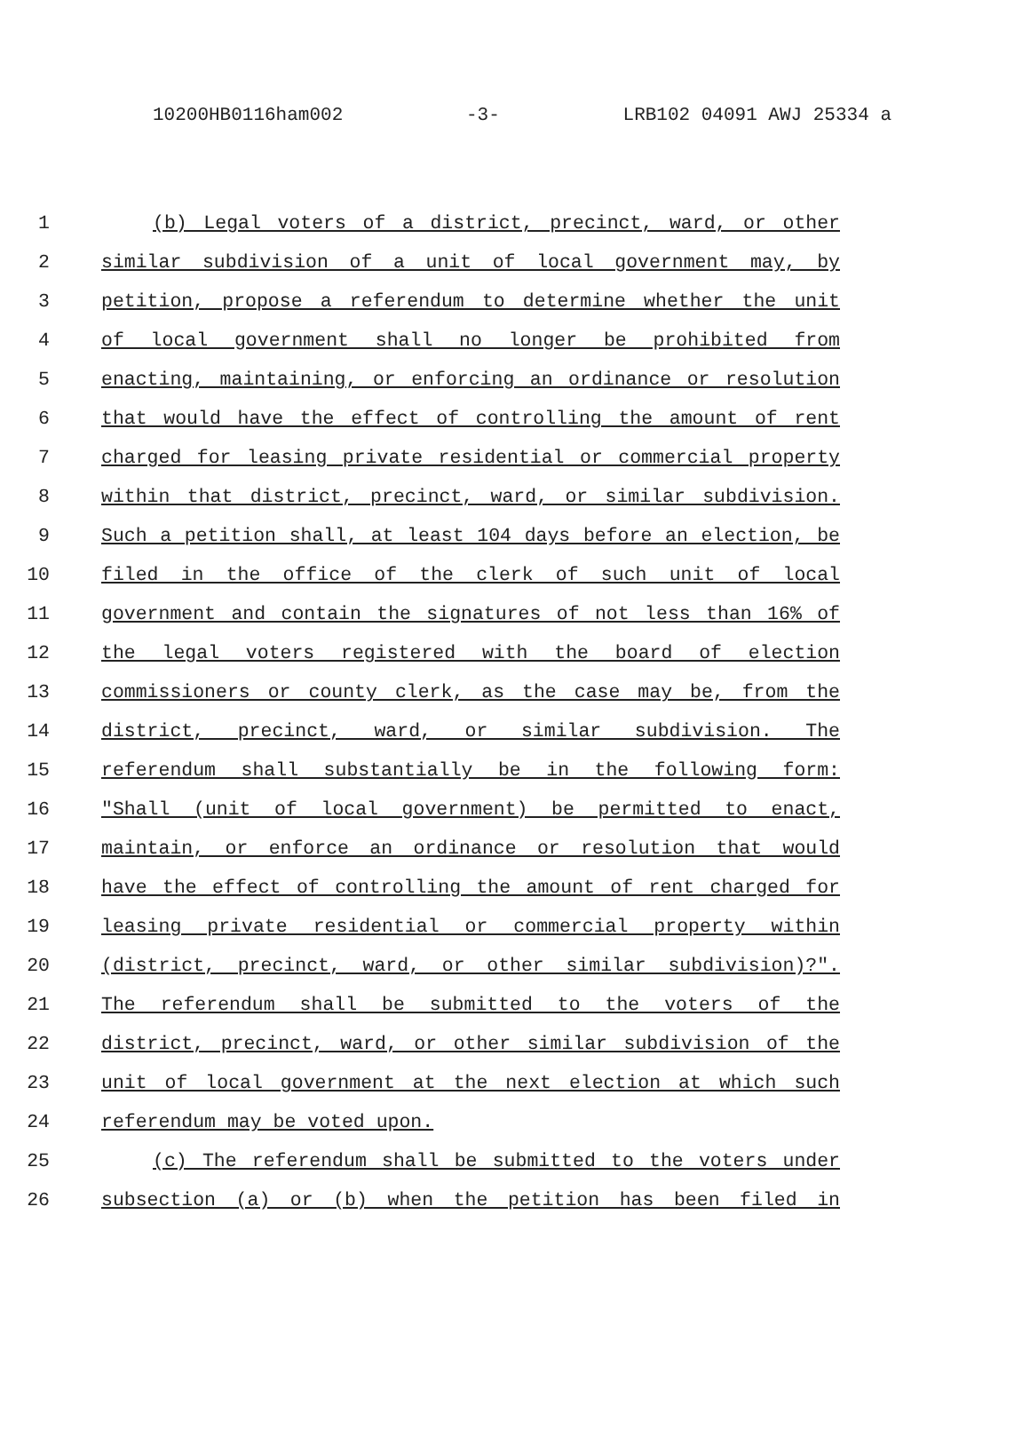10200HB0116ham002 -3- LRB102 04091 AWJ 25334 a
1 (b) Legal voters of a district, precinct, ward, or other
2 similar subdivision of a unit of local government may, by
3 petition, propose a referendum to determine whether the unit
4 of local government shall no longer be prohibited from
5 enacting, maintaining, or enforcing an ordinance or resolution
6 that would have the effect of controlling the amount of rent
7 charged for leasing private residential or commercial property
8 within that district, precinct, ward, or similar subdivision.
9 Such a petition shall, at least 104 days before an election, be
10 filed in the office of the clerk of such unit of local
11 government and contain the signatures of not less than 16% of
12 the legal voters registered with the board of election
13 commissioners or county clerk, as the case may be, from the
14 district, precinct, ward, or similar subdivision. The
15 referendum shall substantially be in the following form:
16 "Shall (unit of local government) be permitted to enact,
17 maintain, or enforce an ordinance or resolution that would
18 have the effect of controlling the amount of rent charged for
19 leasing private residential or commercial property within
20 (district, precinct, ward, or other similar subdivision)?".
21 The referendum shall be submitted to the voters of the
22 district, precinct, ward, or other similar subdivision of the
23 unit of local government at the next election at which such
24 referendum may be voted upon.
25 (c) The referendum shall be submitted to the voters under
26 subsection (a) or (b) when the petition has been filed in